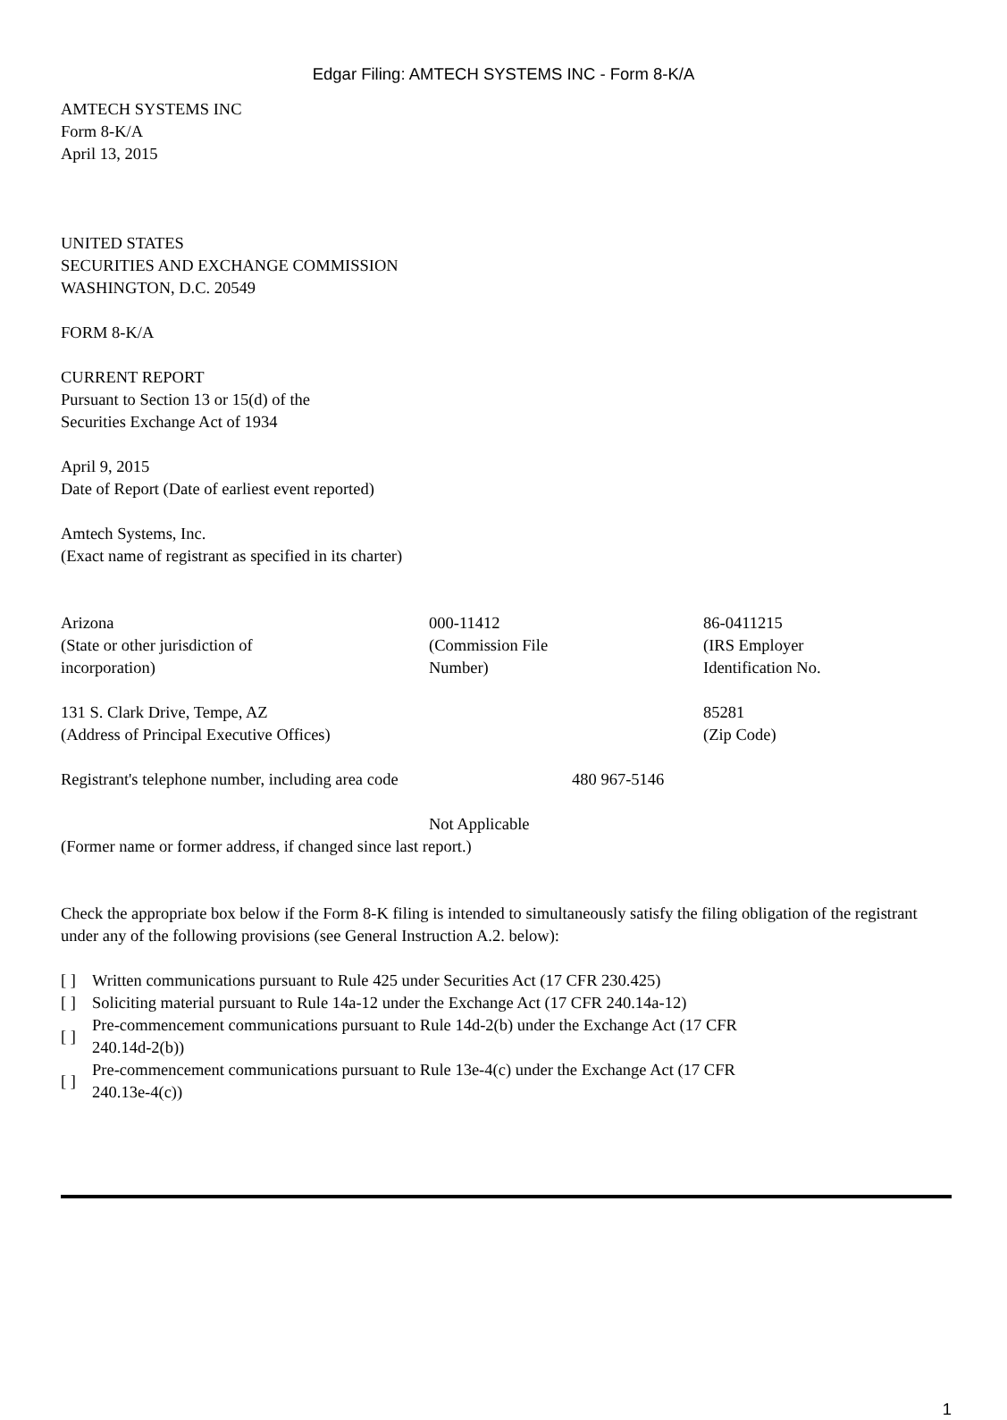Edgar Filing: AMTECH SYSTEMS INC - Form 8-K/A
AMTECH SYSTEMS INC
Form 8-K/A
April 13, 2015
UNITED STATES
SECURITIES AND EXCHANGE COMMISSION
WASHINGTON, D.C. 20549
FORM 8-K/A
CURRENT REPORT
Pursuant to Section 13 or 15(d) of the
Securities Exchange Act of 1934
April 9, 2015
Date of Report (Date of earliest event reported)
Amtech Systems, Inc.
(Exact name of registrant as specified in its charter)
| Arizona (State or other jurisdiction of incorporation) | 000-11412 (Commission File Number) | 86-0411215 (IRS Employer Identification No. |
| 131 S. Clark Drive, Tempe, AZ (Address of Principal Executive Offices) | | 85281 (Zip Code) |
| Registrant's telephone number, including area code | 480 967-5146 |
Not Applicable
(Former name or former address, if changed since last report.)
Check the appropriate box below if the Form 8-K filing is intended to simultaneously satisfy the filing obligation of the registrant under any of the following provisions (see General Instruction A.2. below):
| [ ] | Written communications pursuant to Rule 425 under Securities Act (17 CFR 230.425) |
| [ ] | Soliciting material pursuant to Rule 14a-12 under the Exchange Act (17 CFR 240.14a-12) |
| [ ] | Pre-commencement communications pursuant to Rule 14d-2(b) under the Exchange Act (17 CFR 240.14d-2(b)) |
| [ ] | Pre-commencement communications pursuant to Rule 13e-4(c) under the Exchange Act (17 CFR 240.13e-4(c)) |
1